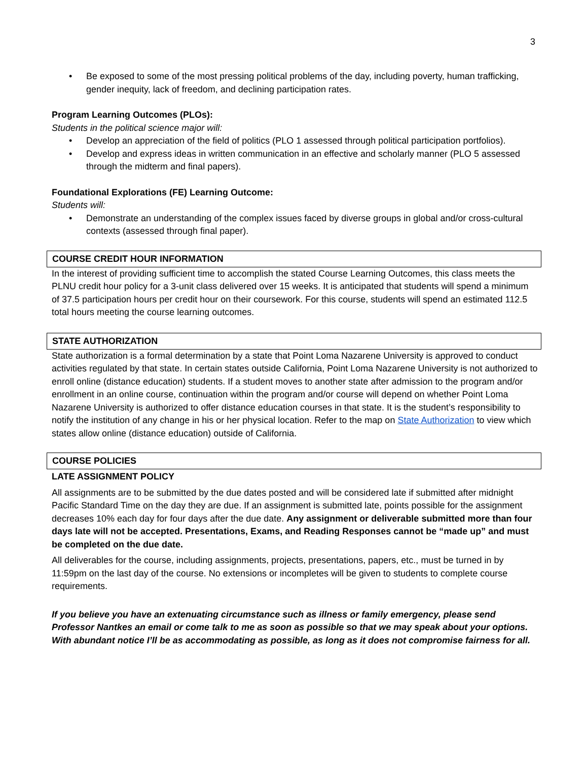3
• Be exposed to some of the most pressing political problems of the day, including poverty, human trafficking, gender inequity, lack of freedom, and declining participation rates.
Program Learning Outcomes (PLOs):
Students in the political science major will:
• Develop an appreciation of the field of politics (PLO 1 assessed through political participation portfolios).
• Develop and express ideas in written communication in an effective and scholarly manner (PLO 5 assessed through the midterm and final papers).
Foundational Explorations (FE) Learning Outcome:
Students will:
• Demonstrate an understanding of the complex issues faced by diverse groups in global and/or cross-cultural contexts (assessed through final paper).
COURSE CREDIT HOUR INFORMATION
In the interest of providing sufficient time to accomplish the stated Course Learning Outcomes, this class meets the PLNU credit hour policy for a 3-unit class delivered over 15 weeks. It is anticipated that students will spend a minimum of 37.5 participation hours per credit hour on their coursework. For this course, students will spend an estimated 112.5 total hours meeting the course learning outcomes.
STATE AUTHORIZATION
State authorization is a formal determination by a state that Point Loma Nazarene University is approved to conduct activities regulated by that state. In certain states outside California, Point Loma Nazarene University is not authorized to enroll online (distance education) students. If a student moves to another state after admission to the program and/or enrollment in an online course, continuation within the program and/or course will depend on whether Point Loma Nazarene University is authorized to offer distance education courses in that state. It is the student’s responsibility to notify the institution of any change in his or her physical location. Refer to the map on State Authorization to view which states allow online (distance education) outside of California.
COURSE POLICIES
LATE ASSIGNMENT POLICY
All assignments are to be submitted by the due dates posted and will be considered late if submitted after midnight Pacific Standard Time on the day they are due. If an assignment is submitted late, points possible for the assignment decreases 10% each day for four days after the due date. Any assignment or deliverable submitted more than four days late will not be accepted. Presentations, Exams, and Reading Responses cannot be “made up” and must be completed on the due date.
All deliverables for the course, including assignments, projects, presentations, papers, etc., must be turned in by 11:59pm on the last day of the course. No extensions or incompletes will be given to students to complete course requirements.
If you believe you have an extenuating circumstance such as illness or family emergency, please send Professor Nantkes an email or come talk to me as soon as possible so that we may speak about your options. With abundant notice I’ll be as accommodating as possible, as long as it does not compromise fairness for all.